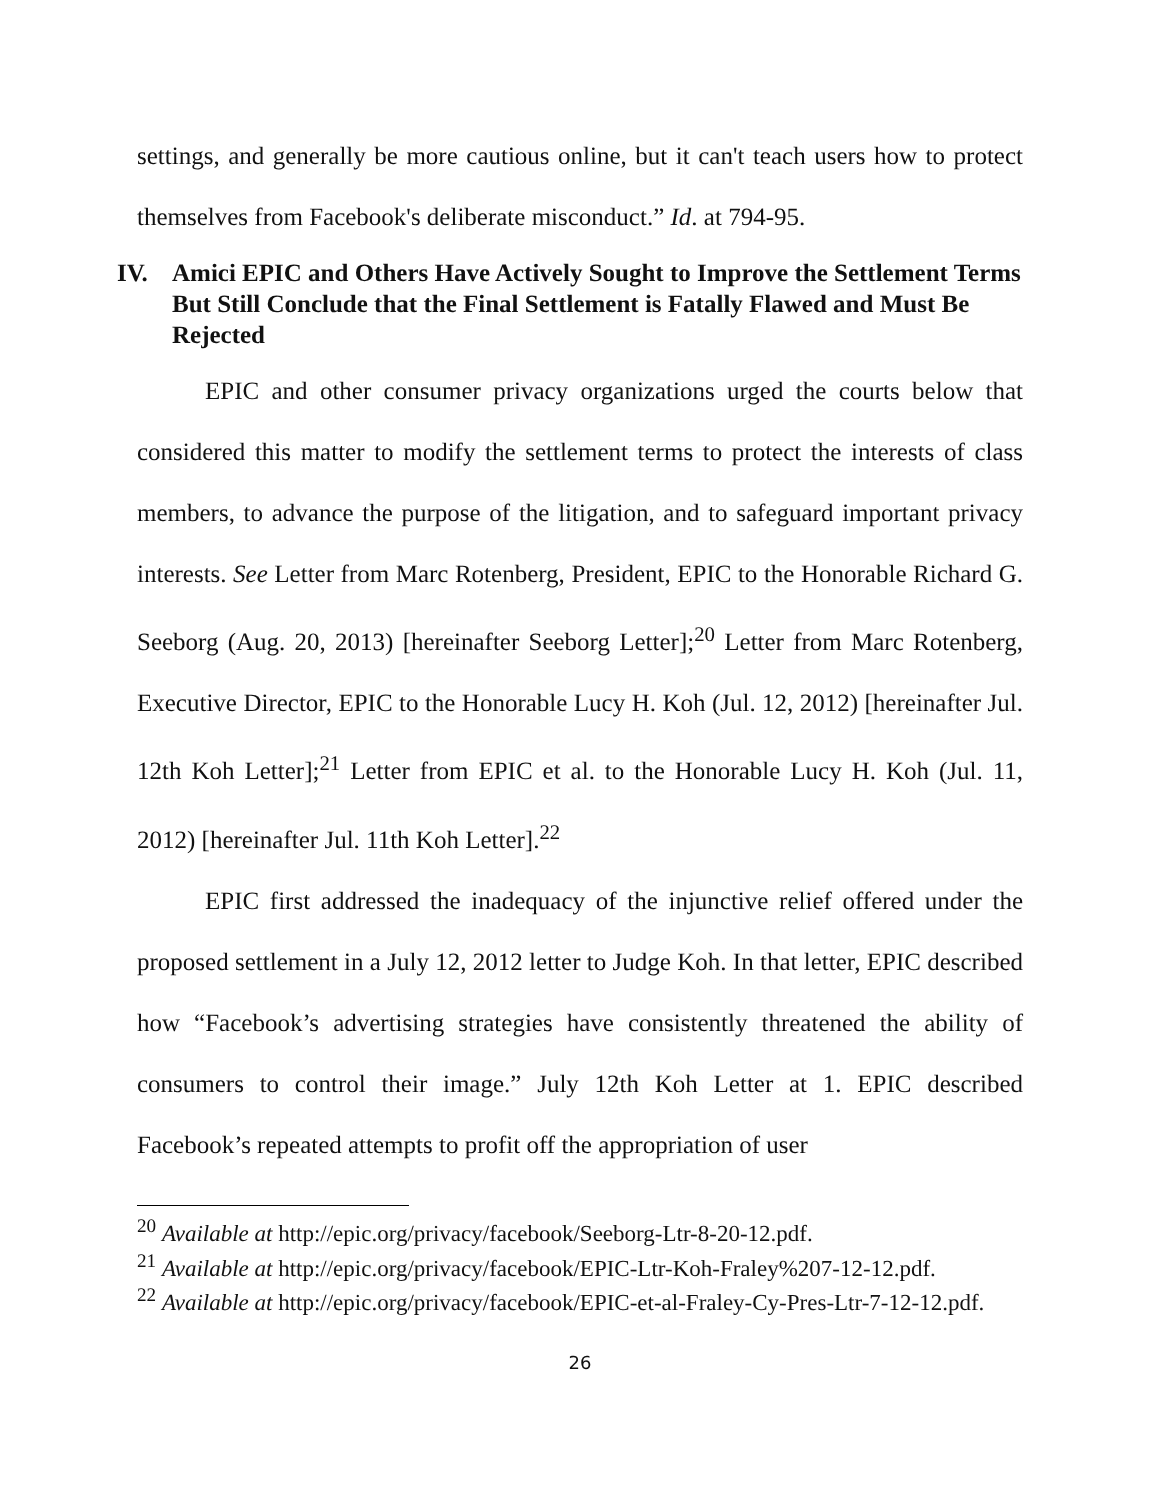settings, and generally be more cautious online, but it can't teach users how to protect themselves from Facebook's deliberate misconduct.” Id. at 794-95.
IV. Amici EPIC and Others Have Actively Sought to Improve the Settlement Terms But Still Conclude that the Final Settlement is Fatally Flawed and Must Be Rejected
EPIC and other consumer privacy organizations urged the courts below that considered this matter to modify the settlement terms to protect the interests of class members, to advance the purpose of the litigation, and to safeguard important privacy interests. See Letter from Marc Rotenberg, President, EPIC to the Honorable Richard G. Seeborg (Aug. 20, 2013) [hereinafter Seeborg Letter];<sup>20</sup> Letter from Marc Rotenberg, Executive Director, EPIC to the Honorable Lucy H. Koh (Jul. 12, 2012) [hereinafter Jul. 12th Koh Letter];<sup>21</sup> Letter from EPIC et al. to the Honorable Lucy H. Koh (Jul. 11, 2012) [hereinafter Jul. 11th Koh Letter].<sup>22</sup>
EPIC first addressed the inadequacy of the injunctive relief offered under the proposed settlement in a July 12, 2012 letter to Judge Koh. In that letter, EPIC described how “Facebook’s advertising strategies have consistently threatened the ability of consumers to control their image.” July 12th Koh Letter at 1. EPIC described Facebook’s repeated attempts to profit off the appropriation of user
<sup>20</sup> Available at http://epic.org/privacy/facebook/Seeborg-Ltr-8-20-12.pdf.
<sup>21</sup> Available at http://epic.org/privacy/facebook/EPIC-Ltr-Koh-Fraley%207-12-12.pdf.
<sup>22</sup> Available at http://epic.org/privacy/facebook/EPIC-et-al-Fraley-Cy-Pres-Ltr-7-12-12.pdf.
26